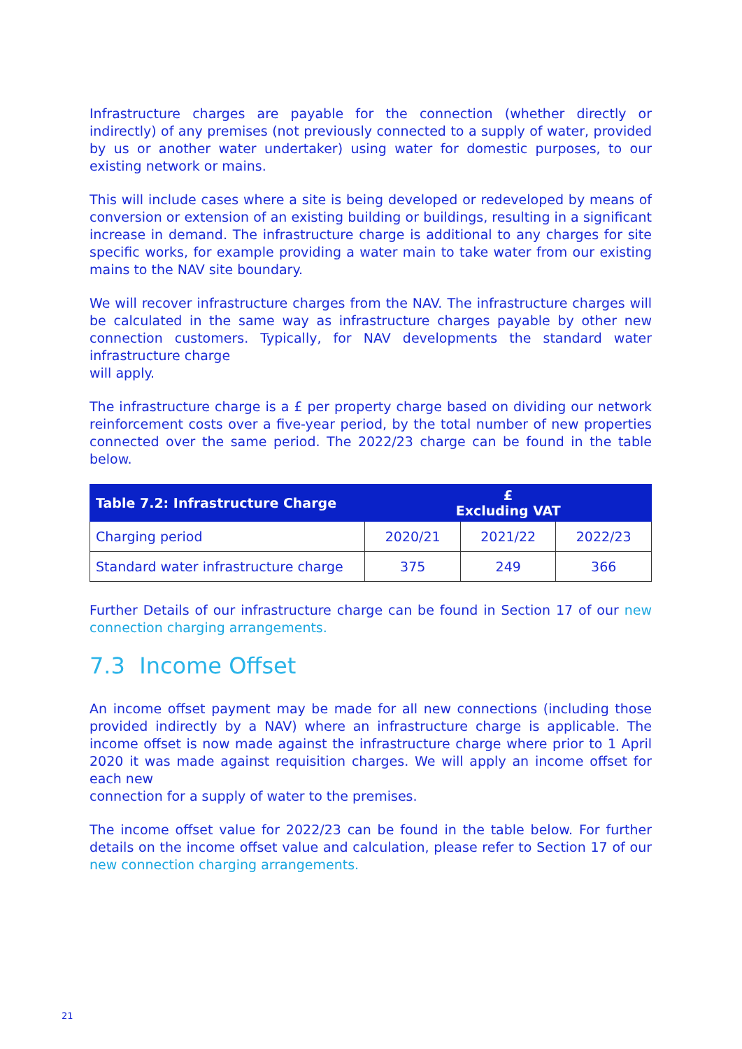Infrastructure charges are payable for the connection (whether directly or indirectly) of any premises (not previously connected to a supply of water, provided by us or another water undertaker) using water for domestic purposes, to our existing network or mains.
This will include cases where a site is being developed or redeveloped by means of conversion or extension of an existing building or buildings, resulting in a significant increase in demand. The infrastructure charge is additional to any charges for site specific works, for example providing a water main to take water from our existing mains to the NAV site boundary.
We will recover infrastructure charges from the NAV. The infrastructure charges will be calculated in the same way as infrastructure charges payable by other new connection customers. Typically, for NAV developments the standard water infrastructure charge
will apply.
The infrastructure charge is a £ per property charge based on dividing our network reinforcement costs over a five-year period, by the total number of new properties connected over the same period. The 2022/23 charge can be found in the table below.
| Table 7.2: Infrastructure Charge | £ Excluding VAT | | |
| --- | --- | --- | --- |
| Charging period | 2020/21 | 2021/22 | 2022/23 |
| Standard water infrastructure charge | 375 | 249 | 366 |
Further Details of our infrastructure charge can be found in Section 17 of our new connection charging arrangements.
7.3 Income Offset
An income offset payment may be made for all new connections (including those provided indirectly by a NAV) where an infrastructure charge is applicable. The income offset is now made against the infrastructure charge where prior to 1 April 2020 it was made against requisition charges. We will apply an income offset for each new
connection for a supply of water to the premises.
The income offset value for 2022/23 can be found in the table below. For further details on the income offset value and calculation, please refer to Section 17 of our new connection charging arrangements.
21